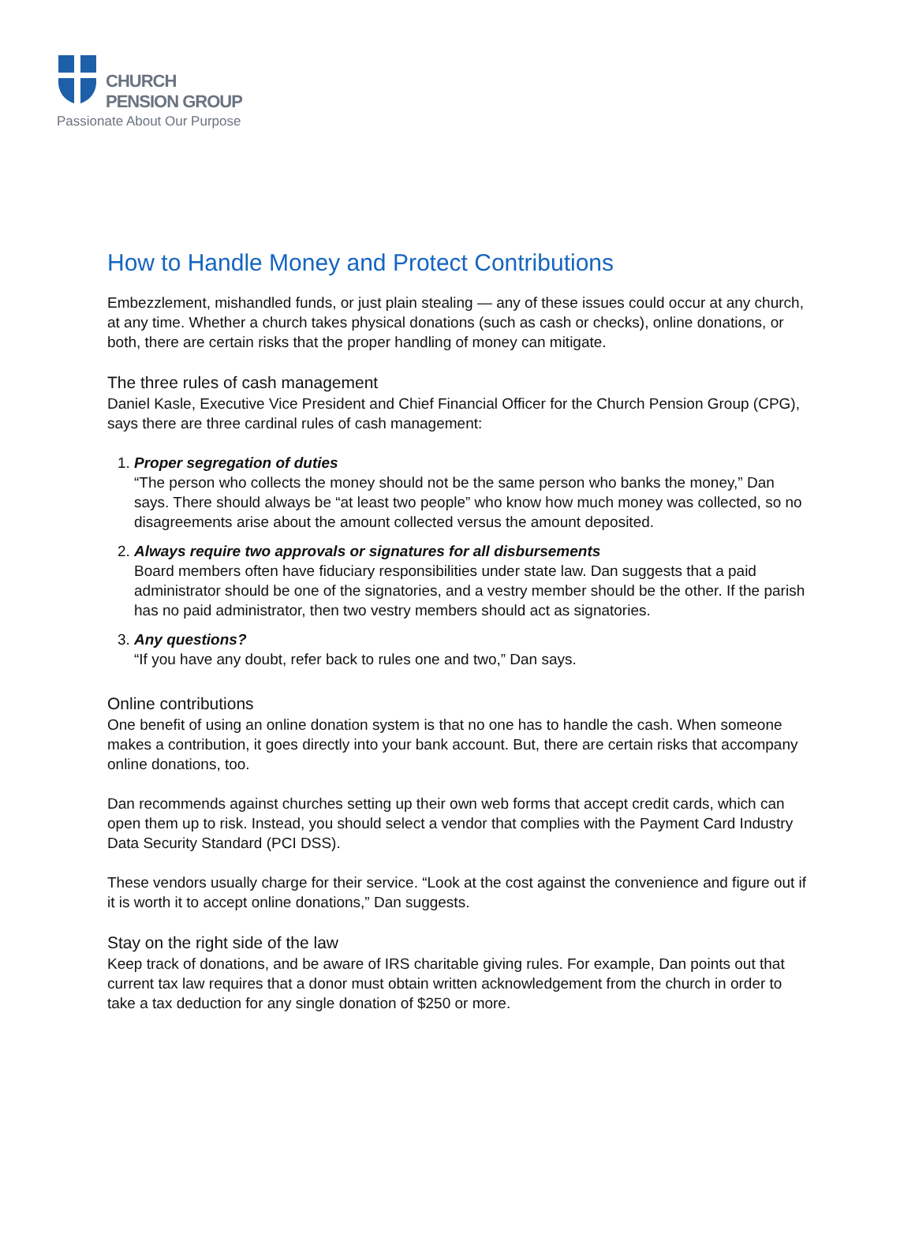CHURCH
PENSION GROUP
Passionate About Our Purpose
How to Handle Money and Protect Contributions
Embezzlement, mishandled funds, or just plain stealing — any of these issues could occur at any church, at any time. Whether a church takes physical donations (such as cash or checks), online donations, or both, there are certain risks that the proper handling of money can mitigate.
The three rules of cash management
Daniel Kasle, Executive Vice President and Chief Financial Officer for the Church Pension Group (CPG), says there are three cardinal rules of cash management:
1. Proper segregation of duties
“The person who collects the money should not be the same person who banks the money,” Dan says. There should always be “at least two people” who know how much money was collected, so no disagreements arise about the amount collected versus the amount deposited.
2. Always require two approvals or signatures for all disbursements
Board members often have fiduciary responsibilities under state law. Dan suggests that a paid administrator should be one of the signatories, and a vestry member should be the other. If the parish has no paid administrator, then two vestry members should act as signatories.
3. Any questions?
“If you have any doubt, refer back to rules one and two,” Dan says.
Online contributions
One benefit of using an online donation system is that no one has to handle the cash. When someone makes a contribution, it goes directly into your bank account. But, there are certain risks that accompany online donations, too.
Dan recommends against churches setting up their own web forms that accept credit cards, which can open them up to risk. Instead, you should select a vendor that complies with the Payment Card Industry Data Security Standard (PCI DSS).
These vendors usually charge for their service. “Look at the cost against the convenience and figure out if it is worth it to accept online donations,” Dan suggests.
Stay on the right side of the law
Keep track of donations, and be aware of IRS charitable giving rules. For example, Dan points out that current tax law requires that a donor must obtain written acknowledgement from the church in order to take a tax deduction for any single donation of $250 or more.